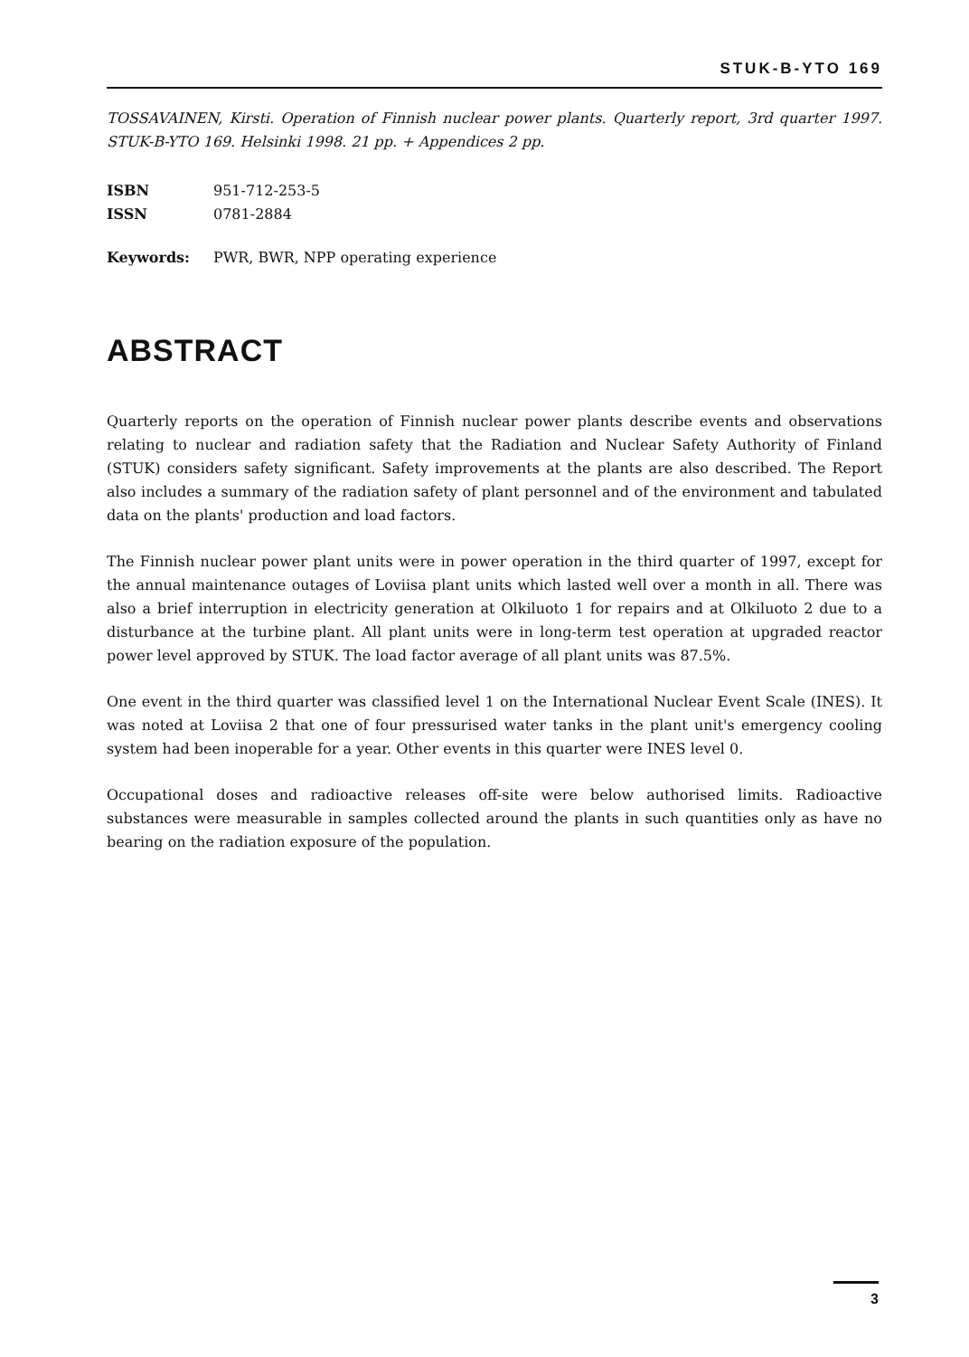STUK-B-YTO 169
TOSSAVAINEN, Kirsti. Operation of Finnish nuclear power plants. Quarterly report, 3rd quarter 1997. STUK-B-YTO 169. Helsinki 1998. 21 pp. + Appendices 2 pp.
ISBN 951-712-253-5
ISSN 0781-2884
Keywords: PWR, BWR, NPP operating experience
ABSTRACT
Quarterly reports on the operation of Finnish nuclear power plants describe events and observations relating to nuclear and radiation safety that the Radiation and Nuclear Safety Authority of Finland (STUK) considers safety significant. Safety improvements at the plants are also described. The Report also includes a summary of the radiation safety of plant personnel and of the environment and tabulated data on the plants' production and load factors.
The Finnish nuclear power plant units were in power operation in the third quarter of 1997, except for the annual maintenance outages of Loviisa plant units which lasted well over a month in all. There was also a brief interruption in electricity generation at Olkiluoto 1 for repairs and at Olkiluoto 2 due to a disturbance at the turbine plant. All plant units were in long-term test operation at upgraded reactor power level approved by STUK. The load factor average of all plant units was 87.5%.
One event in the third quarter was classified level 1 on the International Nuclear Event Scale (INES). It was noted at Loviisa 2 that one of four pressurised water tanks in the plant unit's emergency cooling system had been inoperable for a year. Other events in this quarter were INES level 0.
Occupational doses and radioactive releases off-site were below authorised limits. Radioactive substances were measurable in samples collected around the plants in such quantities only as have no bearing on the radiation exposure of the population.
3